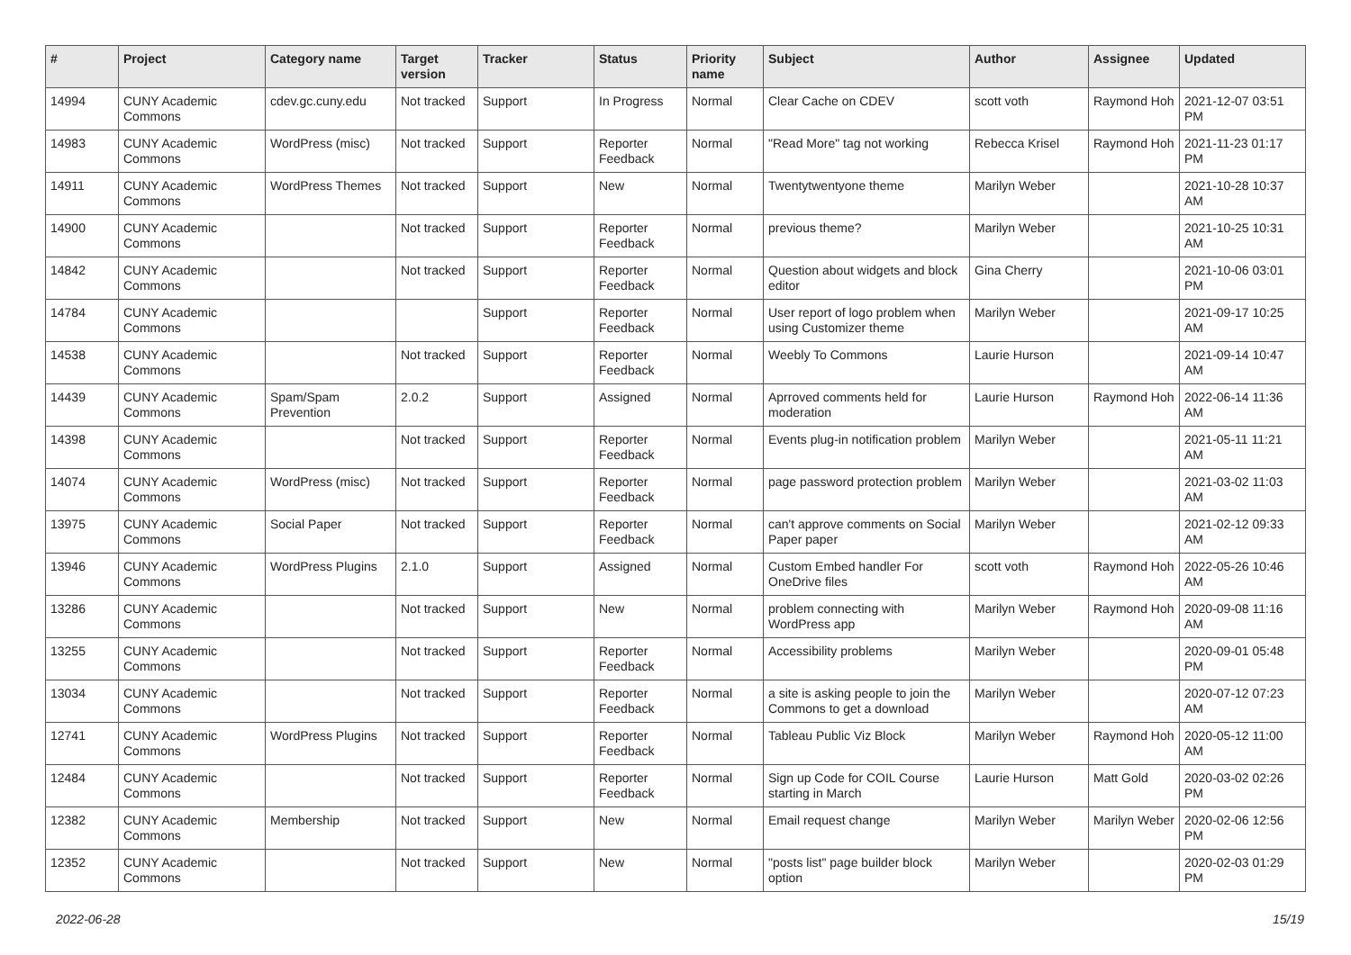| # | Project | Category name | Target version | Tracker | Status | Priority name | Subject | Author | Assignee | Updated |
| --- | --- | --- | --- | --- | --- | --- | --- | --- | --- | --- |
| 14994 | CUNY Academic Commons | cdev.gc.cuny.edu | Not tracked | Support | In Progress | Normal | Clear Cache on CDEV | scott voth | Raymond Hoh | 2021-12-07 03:51 PM |
| 14983 | CUNY Academic Commons | WordPress (misc) | Not tracked | Support | Reporter Feedback | Normal | "Read More" tag not working | Rebecca Krisel | Raymond Hoh | 2021-11-23 01:17 PM |
| 14911 | CUNY Academic Commons | WordPress Themes | Not tracked | Support | New | Normal | Twentytwentyone theme | Marilyn Weber | | 2021-10-28 10:37 AM |
| 14900 | CUNY Academic Commons | | Not tracked | Support | Reporter Feedback | Normal | previous theme? | Marilyn Weber | | 2021-10-25 10:31 AM |
| 14842 | CUNY Academic Commons | | Not tracked | Support | Reporter Feedback | Normal | Question about widgets and block editor | Gina Cherry | | 2021-10-06 03:01 PM |
| 14784 | CUNY Academic Commons | | | Support | Reporter Feedback | Normal | User report of logo problem when using Customizer theme | Marilyn Weber | | 2021-09-17 10:25 AM |
| 14538 | CUNY Academic Commons | | Not tracked | Support | Reporter Feedback | Normal | Weebly To Commons | Laurie Hurson | | 2021-09-14 10:47 AM |
| 14439 | CUNY Academic Commons | Spam/Spam Prevention | 2.0.2 | Support | Assigned | Normal | Aprroved comments held for moderation | Laurie Hurson | Raymond Hoh | 2022-06-14 11:36 AM |
| 14398 | CUNY Academic Commons | | Not tracked | Support | Reporter Feedback | Normal | Events plug-in notification problem | Marilyn Weber | | 2021-05-11 11:21 AM |
| 14074 | CUNY Academic Commons | WordPress (misc) | Not tracked | Support | Reporter Feedback | Normal | page password protection problem | Marilyn Weber | | 2021-03-02 11:03 AM |
| 13975 | CUNY Academic Commons | Social Paper | Not tracked | Support | Reporter Feedback | Normal | can't approve comments on Social Paper paper | Marilyn Weber | | 2021-02-12 09:33 AM |
| 13946 | CUNY Academic Commons | WordPress Plugins | 2.1.0 | Support | Assigned | Normal | Custom Embed handler For OneDrive files | scott voth | Raymond Hoh | 2022-05-26 10:46 AM |
| 13286 | CUNY Academic Commons | | Not tracked | Support | New | Normal | problem connecting with WordPress app | Marilyn Weber | Raymond Hoh | 2020-09-08 11:16 AM |
| 13255 | CUNY Academic Commons | | Not tracked | Support | Reporter Feedback | Normal | Accessibility problems | Marilyn Weber | | 2020-09-01 05:48 PM |
| 13034 | CUNY Academic Commons | | Not tracked | Support | Reporter Feedback | Normal | a site is asking people to join the Commons to get a download | Marilyn Weber | | 2020-07-12 07:23 AM |
| 12741 | CUNY Academic Commons | WordPress Plugins | Not tracked | Support | Reporter Feedback | Normal | Tableau Public Viz Block | Marilyn Weber | Raymond Hoh | 2020-05-12 11:00 AM |
| 12484 | CUNY Academic Commons | | Not tracked | Support | Reporter Feedback | Normal | Sign up Code for COIL Course starting in March | Laurie Hurson | Matt Gold | 2020-03-02 02:26 PM |
| 12382 | CUNY Academic Commons | Membership | Not tracked | Support | New | Normal | Email request change | Marilyn Weber | Marilyn Weber | 2020-02-06 12:56 PM |
| 12352 | CUNY Academic Commons | | Not tracked | Support | New | Normal | "posts list" page builder block option | Marilyn Weber | | 2020-02-03 01:29 PM |
2022-06-28 15/19